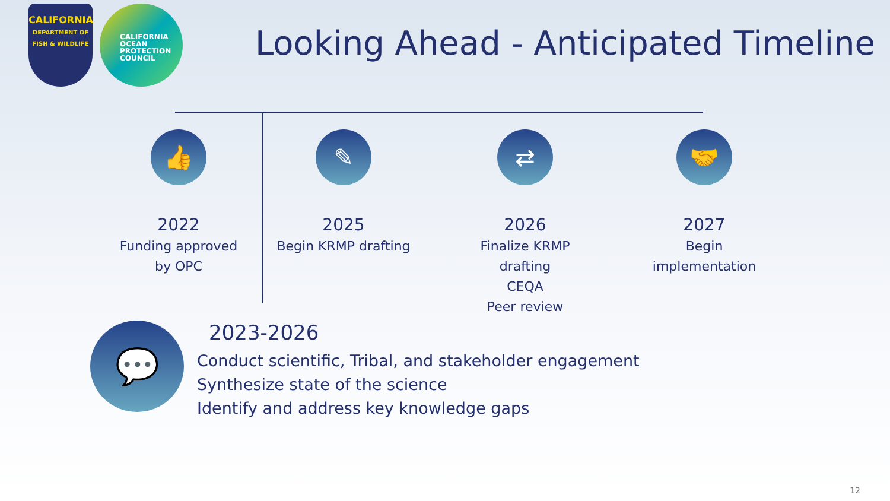CALIFORNIA
DEPARTMENT OF
FISH & WILDLIFE
CALIFORNIA
OCEAN
PROTECTION
COUNCIL
Looking Ahead - Anticipated Timeline
👍
2022
Funding approved
by OPC
✎
2025
Begin KRMP drafting
⇄
2026
Finalize KRMP drafting
CEQA
Peer review
🤝
2027
Begin
implementation
💬
2023-2026
Conduct scientific, Tribal, and stakeholder engagement
Synthesize state of the science
Identify and address key knowledge gaps
12